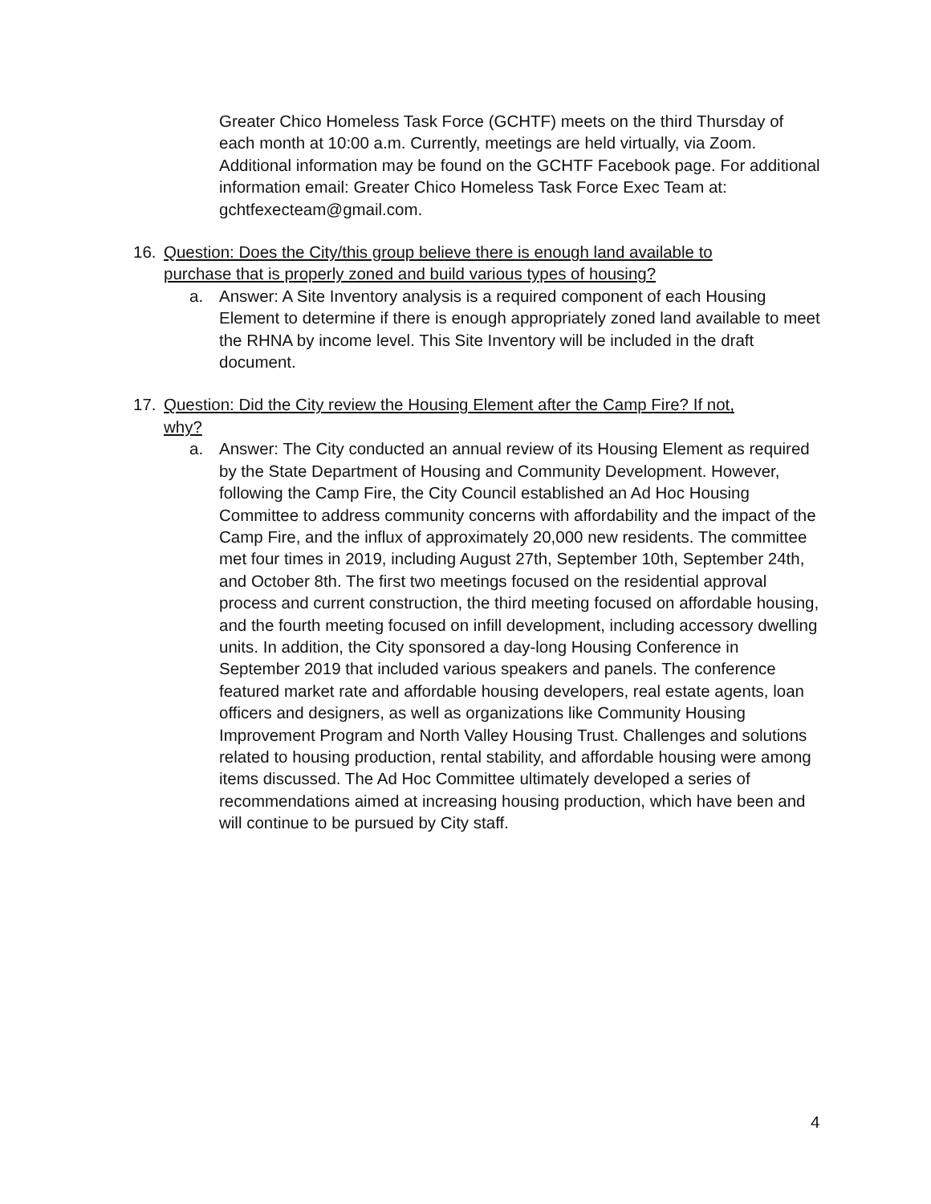Greater Chico Homeless Task Force (GCHTF) meets on the third Thursday of each month at 10:00 a.m. Currently, meetings are held virtually, via Zoom. Additional information may be found on the GCHTF Facebook page. For additional information email: Greater Chico Homeless Task Force Exec Team at: gchtfexecteam@gmail.com.
16. Question: Does the City/this group believe there is enough land available to purchase that is properly zoned and build various types of housing?
a. Answer: A Site Inventory analysis is a required component of each Housing Element to determine if there is enough appropriately zoned land available to meet the RHNA by income level. This Site Inventory will be included in the draft document.
17. Question: Did the City review the Housing Element after the Camp Fire? If not, why?
a. Answer: The City conducted an annual review of its Housing Element as required by the State Department of Housing and Community Development. However, following the Camp Fire, the City Council established an Ad Hoc Housing Committee to address community concerns with affordability and the impact of the Camp Fire, and the influx of approximately 20,000 new residents. The committee met four times in 2019, including August 27th, September 10th, September 24th, and October 8th. The first two meetings focused on the residential approval process and current construction, the third meeting focused on affordable housing, and the fourth meeting focused on infill development, including accessory dwelling units. In addition, the City sponsored a day-long Housing Conference in September 2019 that included various speakers and panels. The conference featured market rate and affordable housing developers, real estate agents, loan officers and designers, as well as organizations like Community Housing Improvement Program and North Valley Housing Trust. Challenges and solutions related to housing production, rental stability, and affordable housing were among items discussed. The Ad Hoc Committee ultimately developed a series of recommendations aimed at increasing housing production, which have been and will continue to be pursued by City staff.
4